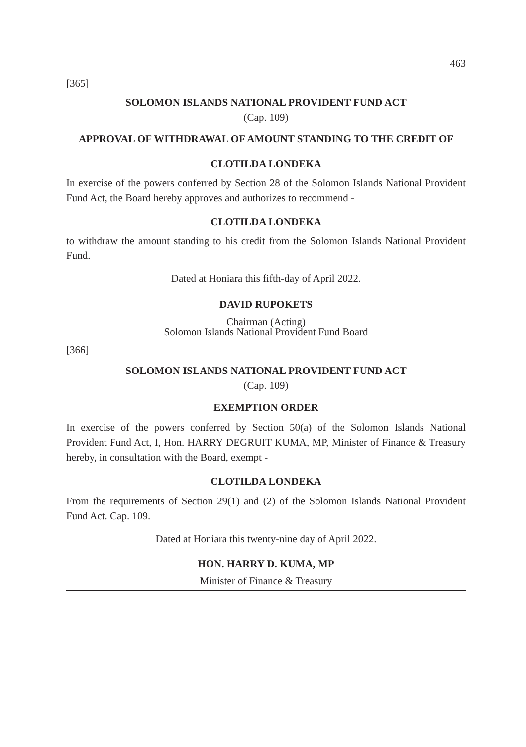463
[365]
SOLOMON ISLANDS NATIONAL PROVIDENT FUND ACT
(Cap. 109)
APPROVAL OF WITHDRAWAL OF AMOUNT STANDING TO THE CREDIT OF
CLOTILDA LONDEKA
In exercise of the powers conferred by Section 28 of the Solomon Islands National Provident Fund Act, the Board hereby approves and authorizes to recommend -
CLOTILDA LONDEKA
to withdraw the amount standing to his credit from the Solomon Islands National Provident Fund.
Dated at Honiara this fifth-day of April 2022.
DAVID RUPOKETS
Chairman (Acting)
Solomon Islands National Provident Fund Board
[366]
SOLOMON ISLANDS NATIONAL PROVIDENT FUND ACT
(Cap. 109)
EXEMPTION ORDER
In exercise of the powers conferred by Section 50(a) of the Solomon Islands National Provident Fund Act, I, Hon. HARRY DEGRUIT KUMA, MP, Minister of Finance & Treasury hereby, in consultation with the Board, exempt -
CLOTILDA LONDEKA
From the requirements of Section 29(1) and (2) of the Solomon Islands National Provident Fund Act. Cap. 109.
Dated at Honiara this twenty-nine day of April 2022.
HON. HARRY D. KUMA, MP
Minister of Finance & Treasury